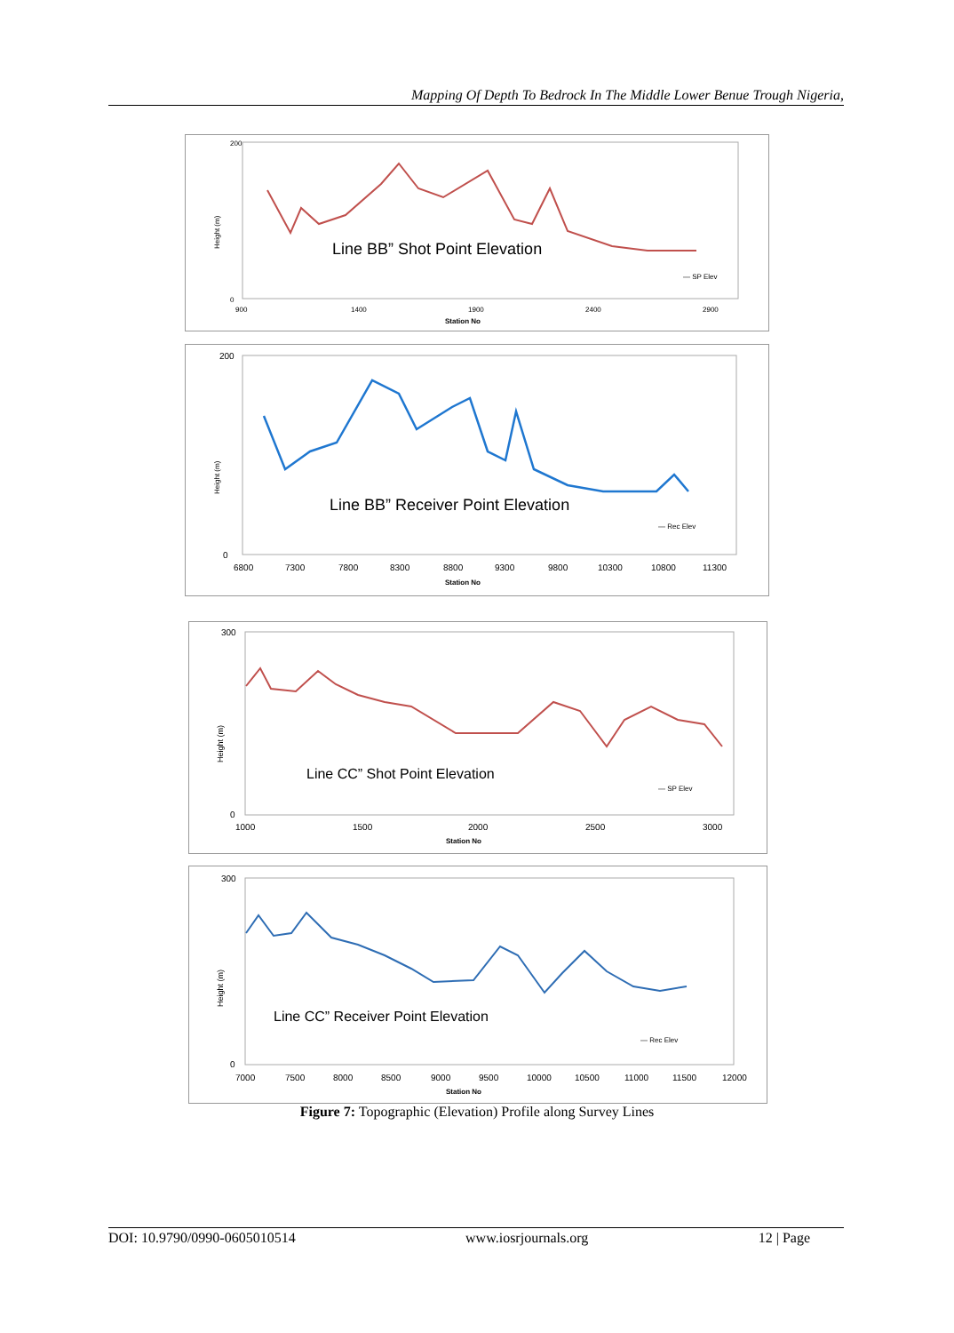Mapping Of Depth To Bedrock In The Middle Lower Benue Trough Nigeria,
Height (m)
200
0
900
1400
1900
2400
2900
Station No
Line BB” Shot Point Elevation
— SP Elev
Height (m)
200
0
6800
7300
7800
8300
8800
9300
9800
10300
10800
11300
Station No
Line BB” Receiver Point Elevation
— Rec Elev
Height (m)
300
0
1000
1500
2000
2500
3000
Station No
Line CC” Shot Point Elevation
— SP Elev
Height (m)
300
0
7000
7500
8000
8500
9000
9500
10000
10500
11000
11500
12000
Station No
Line CC” Receiver Point Elevation
— Rec Elev
Figure 7: Topographic (Elevation) Profile along Survey Lines
DOI: 10.9790/0990-0605010514 www.iosrjournals.org 12 | Page